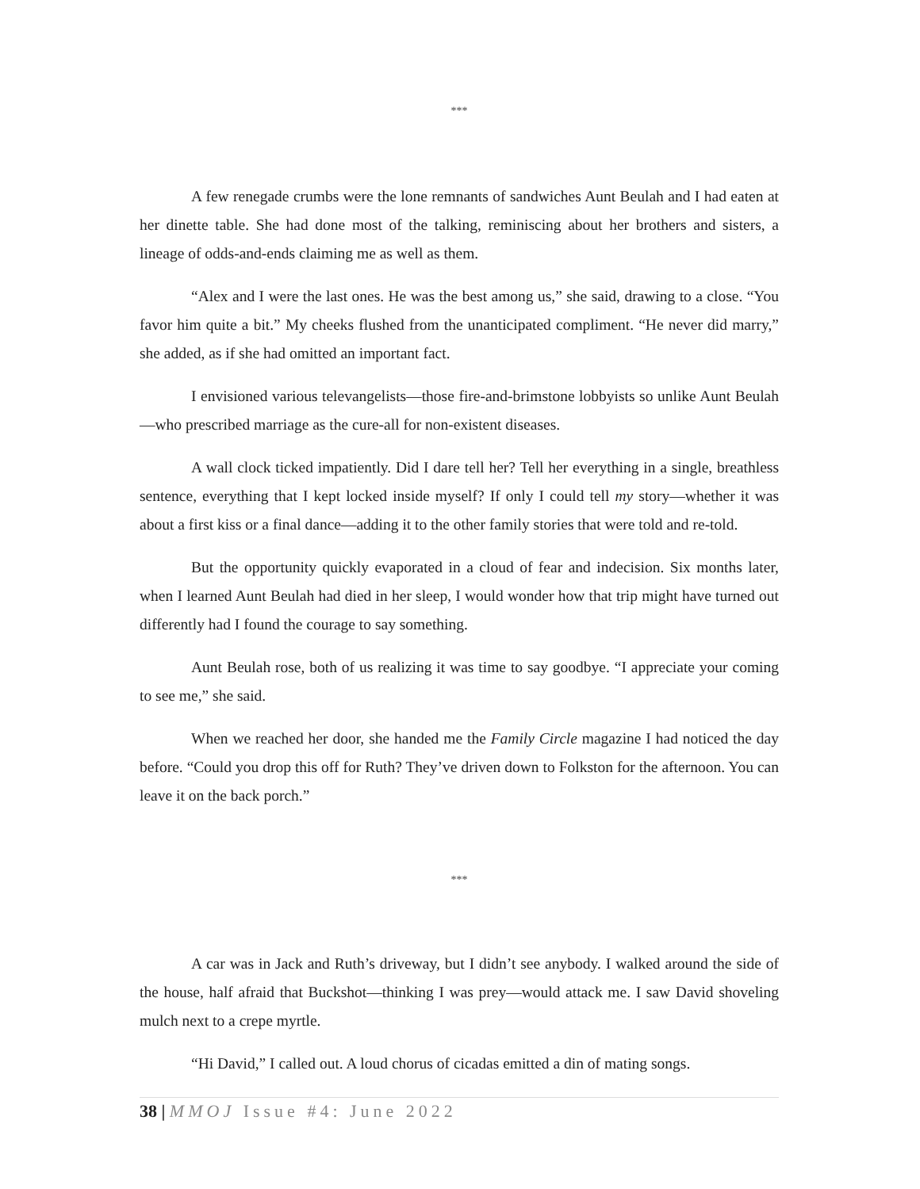***
A few renegade crumbs were the lone remnants of sandwiches Aunt Beulah and I had eaten at her dinette table. She had done most of the talking, reminiscing about her brothers and sisters, a lineage of odds-and-ends claiming me as well as them.
“Alex and I were the last ones. He was the best among us,” she said, drawing to a close. “You favor him quite a bit.” My cheeks flushed from the unanticipated compliment. “He never did marry,” she added, as if she had omitted an important fact.
I envisioned various televangelists—those fire-and-brimstone lobbyists so unlike Aunt Beulah—who prescribed marriage as the cure-all for non-existent diseases.
A wall clock ticked impatiently. Did I dare tell her? Tell her everything in a single, breathless sentence, everything that I kept locked inside myself? If only I could tell my story—whether it was about a first kiss or a final dance—adding it to the other family stories that were told and re-told.
But the opportunity quickly evaporated in a cloud of fear and indecision. Six months later, when I learned Aunt Beulah had died in her sleep, I would wonder how that trip might have turned out differently had I found the courage to say something.
Aunt Beulah rose, both of us realizing it was time to say goodbye. “I appreciate your coming to see me,” she said.
When we reached her door, she handed me the Family Circle magazine I had noticed the day before. “Could you drop this off for Ruth? They’ve driven down to Folkston for the afternoon. You can leave it on the back porch.”
***
A car was in Jack and Ruth’s driveway, but I didn’t see anybody. I walked around the side of the house, half afraid that Buckshot—thinking I was prey—would attack me. I saw David shoveling mulch next to a crepe myrtle.
“Hi David,” I called out. A loud chorus of cicadas emitted a din of mating songs.
38 | MMOJ Issue #4: June 2022